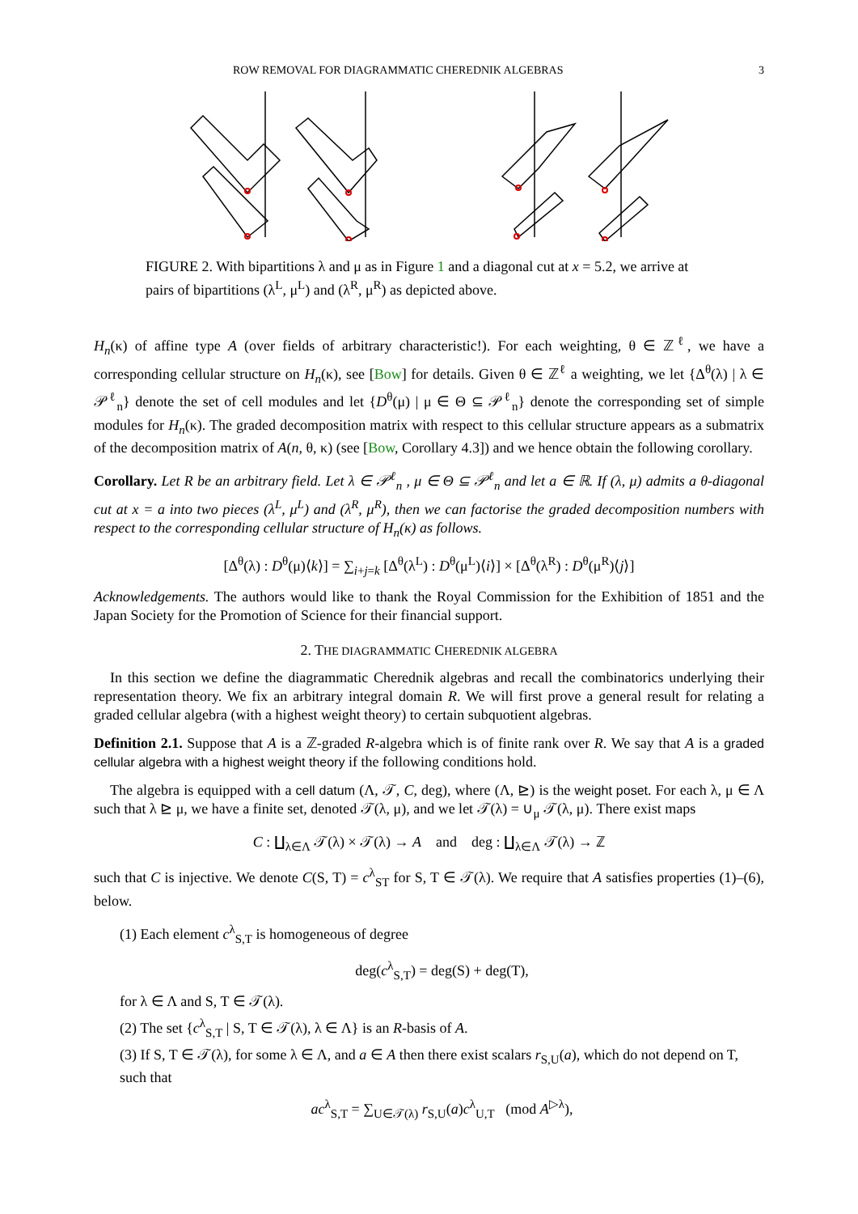ROW REMOVAL FOR DIAGRAMMATIC CHEREDNIK ALGEBRAS 3
FIGURE 2. With bipartitions λ and μ as in Figure 1 and a diagonal cut at x = 5.2, we arrive at pairs of bipartitions (λ<sup>L</sup>, μ<sup>L</sup>) and (λ<sup>R</sup>, μ<sup>R</sup>) as depicted above.
H<sub>n</sub>(κ) of affine type A (over fields of arbitrary characteristic!). For each weighting, θ ∈ ℤ<sup>ℓ</sup>, we have a corresponding cellular structure on H<sub>n</sub>(κ), see [Bow] for details. Given θ ∈ ℤ<sup>ℓ</sup> a weighting, we let {Δ<sup>θ</sup>(λ) | λ ∈ 𝒫<sup>ℓ</sup><sub>n</sub>} denote the set of cell modules and let {D<sup>θ</sup>(μ) | μ ∈ Θ ⊆ 𝒫<sup>ℓ</sup><sub>n</sub>} denote the corresponding set of simple modules for H<sub>n</sub>(κ). The graded decomposition matrix with respect to this cellular structure appears as a submatrix of the decomposition matrix of A(n, θ, κ) (see [Bow, Corollary 4.3]) and we hence obtain the following corollary.
Corollary. Let R be an arbitrary field. Let λ ∈ 𝒫<sup>ℓ</sup><sub>n</sub> , μ ∈ Θ ⊆ 𝒫<sup>ℓ</sup><sub>n</sub> and let a ∈ ℝ. If (λ, μ) admits a θ-diagonal cut at x = a into two pieces (λ<sup>L</sup>, μ<sup>L</sup>) and (λ<sup>R</sup>, μ<sup>R</sup>), then we can factorise the graded decomposition numbers with respect to the corresponding cellular structure of H<sub>n</sub>(κ) as follows.
[Δ<sup>θ</sup>(λ) : D<sup>θ</sup>(μ)⟨k⟩] = ∑<sub>i+j=k</sub> [Δ<sup>θ</sup>(λ<sup>L</sup>) : D<sup>θ</sup>(μ<sup>L</sup>)⟨i⟩] × [Δ<sup>θ</sup>(λ<sup>R</sup>) : D<sup>θ</sup>(μ<sup>R</sup>)⟨j⟩]
Acknowledgements. The authors would like to thank the Royal Commission for the Exhibition of 1851 and the Japan Society for the Promotion of Science for their financial support.
2. THE DIAGRAMMATIC CHEREDNIK ALGEBRA
In this section we define the diagrammatic Cherednik algebras and recall the combinatorics underlying their representation theory. We fix an arbitrary integral domain R. We will first prove a general result for relating a graded cellular algebra (with a highest weight theory) to certain subquotient algebras.
Definition 2.1. Suppose that A is a ℤ-graded R-algebra which is of finite rank over R. We say that A is a graded cellular algebra with a highest weight theory if the following conditions hold.
The algebra is equipped with a cell datum (Λ, 𝒯, C, deg), where (Λ, ⊵) is the weight poset. For each λ, μ ∈ Λ such that λ ⊵ μ, we have a finite set, denoted 𝒯(λ, μ), and we let 𝒯(λ) = ∪<sub>μ</sub> 𝒯(λ, μ). There exist maps
C : ∐<sub>λ∈Λ</sub> 𝒯(λ) × 𝒯(λ) → A and deg : ∐<sub>λ∈Λ</sub> 𝒯(λ) → ℤ
such that C is injective. We denote C(S, T) = c<sup>λ</sup><sub>ST</sub> for S, T ∈ 𝒯(λ). We require that A satisfies properties (1)–(6), below.
(1) Each element c<sup>λ</sup><sub>S,T</sub> is homogeneous of degree
deg(c<sup>λ</sup><sub>S,T</sub>) = deg(S) + deg(T),
for λ ∈ Λ and S, T ∈ 𝒯(λ).
(2) The set {c<sup>λ</sup><sub>S,T</sub> | S, T ∈ 𝒯(λ), λ ∈ Λ} is an R-basis of A.
(3) If S, T ∈ 𝒯(λ), for some λ ∈ Λ, and a ∈ A then there exist scalars r<sub>S,U</sub>(a), which do not depend on T, such that
ac<sup>λ</sup><sub>S,T</sub> = ∑<sub>U∈𝒯(λ)</sub> r<sub>S,U</sub>(a)c<sup>λ</sup><sub>U,T</sub> (mod A<sup>▷λ</sup>),